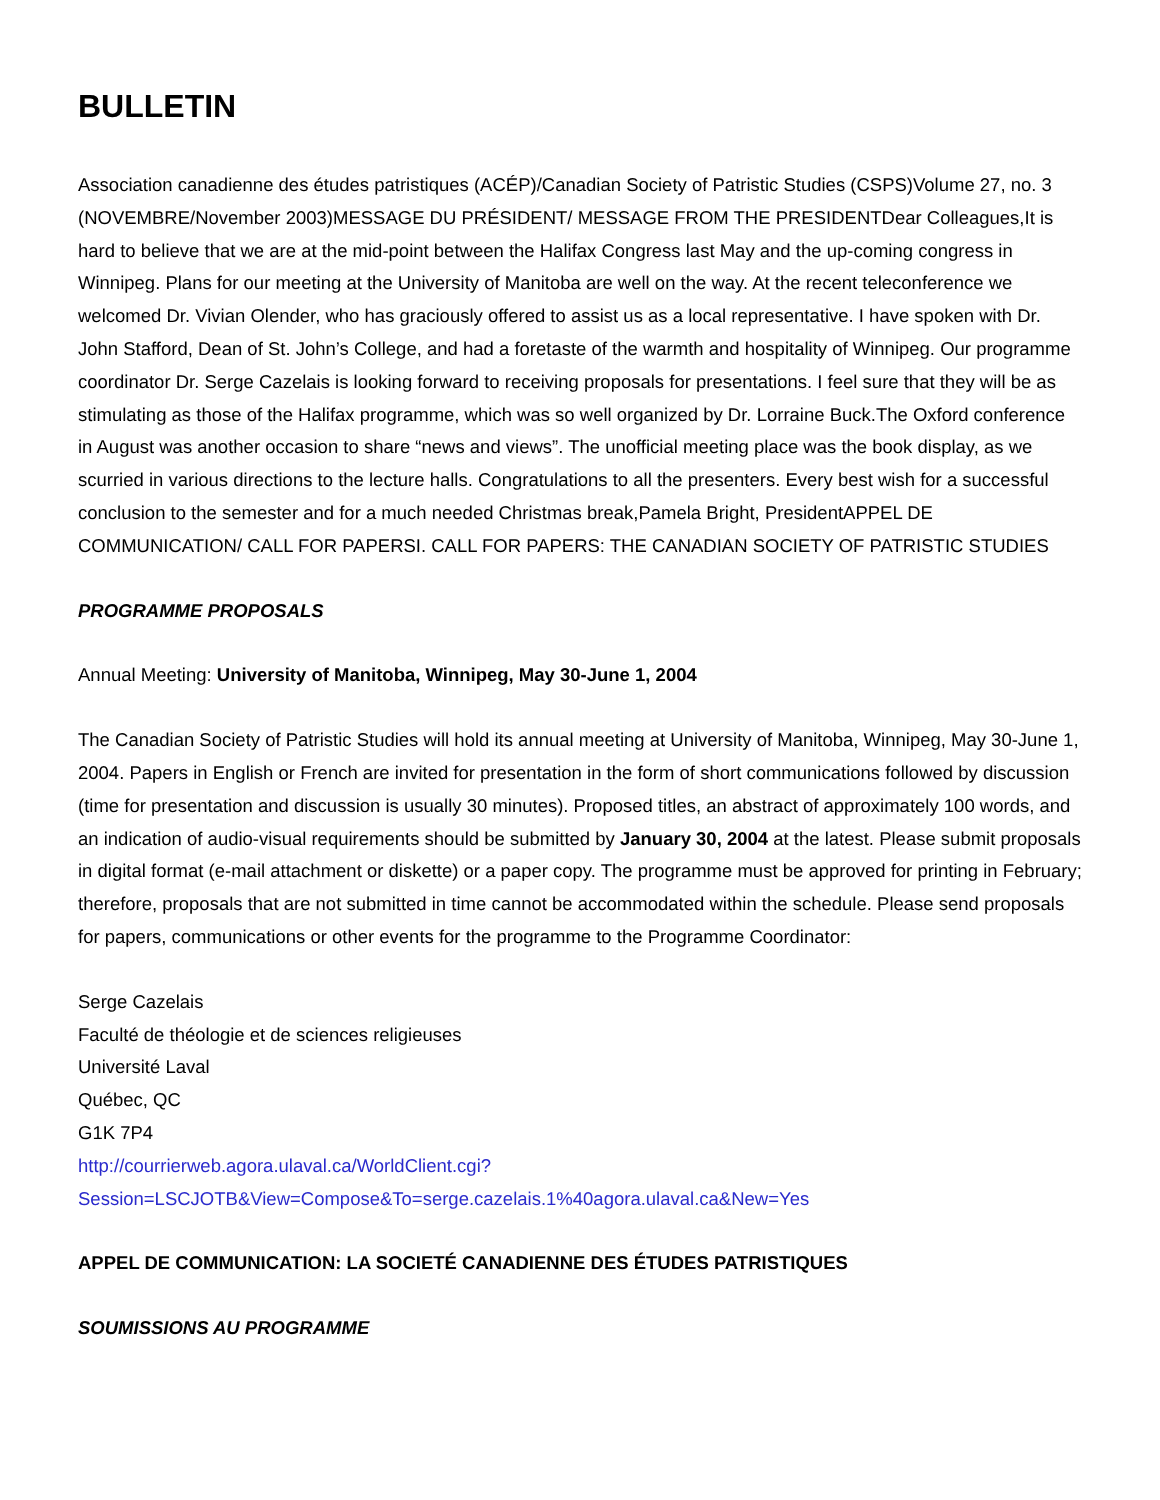BULLETIN
Association canadienne des études patristiques (ACÉP)/Canadian Society of Patristic Studies (CSPS)Volume 27, no. 3 (NOVEMBRE/November 2003)MESSAGE DU PRÉSIDENT/ MESSAGE FROM THE PRESIDENTDear Colleagues,It is hard to believe that we are at the mid-point between the Halifax Congress last May and the up-coming congress in Winnipeg. Plans for our meeting at the University of Manitoba are well on the way. At the recent teleconference we welcomed Dr. Vivian Olender, who has graciously offered to assist us as a local representative. I have spoken with Dr. John Stafford, Dean of St. John’s College, and had a foretaste of the warmth and hospitality of Winnipeg. Our programme coordinator Dr. Serge Cazelais is looking forward to receiving proposals for presentations. I feel sure that they will be as stimulating as those of the Halifax programme, which was so well organized by Dr. Lorraine Buck.The Oxford conference in August was another occasion to share “news and views”. The unofficial meeting place was the book display, as we scurried in various directions to the lecture halls. Congratulations to all the presenters. Every best wish for a successful conclusion to the semester and for a much needed Christmas break,Pamela Bright, PresidentAPPEL DE COMMUNICATION/ CALL FOR PAPERSI. CALL FOR PAPERS: THE CANADIAN SOCIETY OF PATRISTIC STUDIES
PROGRAMME PROPOSALS
Annual Meeting: University of Manitoba, Winnipeg, May 30-June 1, 2004
The Canadian Society of Patristic Studies will hold its annual meeting at University of Manitoba, Winnipeg, May 30-June 1, 2004. Papers in English or French are invited for presentation in the form of short communications followed by discussion (time for presentation and discussion is usually 30 minutes). Proposed titles, an abstract of approximately 100 words, and an indication of audio-visual requirements should be submitted by January 30, 2004 at the latest. Please submit proposals in digital format (e-mail attachment or diskette) or a paper copy. The programme must be approved for printing in February; therefore, proposals that are not submitted in time cannot be accommodated within the schedule. Please send proposals for papers, communications or other events for the programme to the Programme Coordinator:
Serge Cazelais
Faculté de théologie et de sciences religieuses
Université Laval
Québec, QC
G1K 7P4
http://courrierweb.agora.ulaval.ca/WorldClient.cgi?
Session=LSCJOTB&View=Compose&To=serge.cazelais.1%40agora.ulaval.ca&New=Yes
APPEL DE COMMUNICATION: LA SOCIETÉ CANADIENNE DES ÉTUDES PATRISTIQUES
SOUMISSIONS AU PROGRAMME